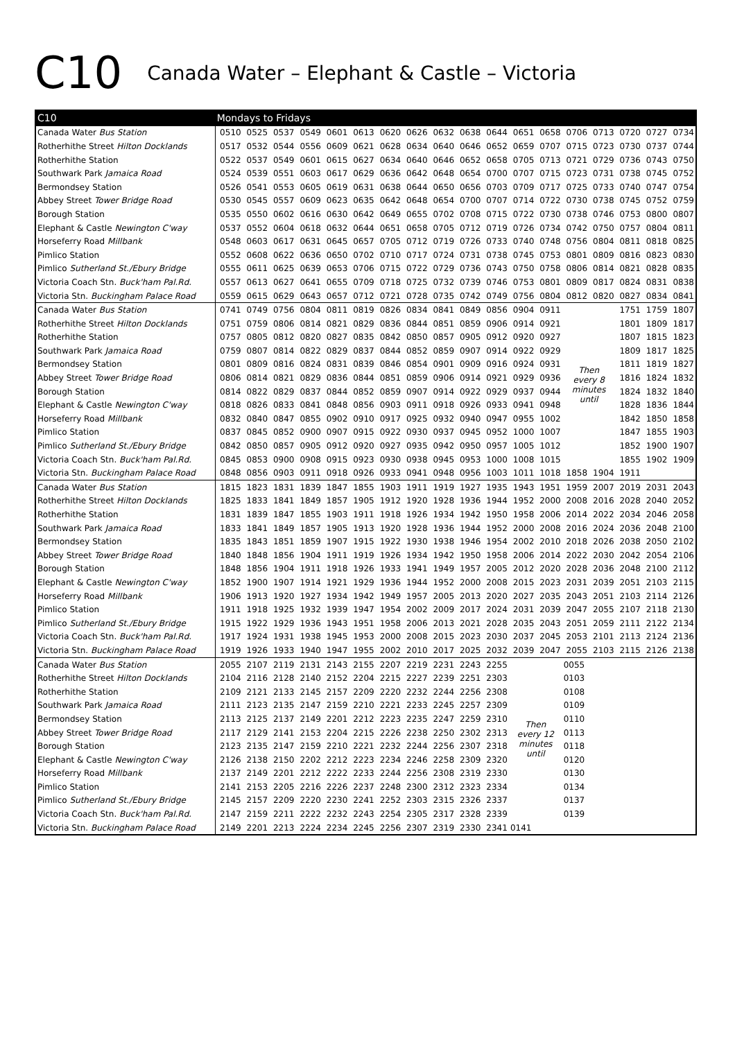C10 Canada Water – Elephant & Castle – Victoria
| C10 | Mondays to Fridays | | | | | | | | | | | | | | | | | |
| --- | --- | --- | --- | --- | --- | --- | --- | --- | --- | --- | --- | --- | --- | --- | --- | --- | --- | --- |
| Canada Water Bus Station | 0510 | 0525 | 0537 | 0549 | 0601 | 0613 | 0620 | 0626 | 0632 | 0638 | 0644 | 0651 | 0658 | 0706 | 0713 | 0720 | 0727 | 0734 |
| Rotherhithe Street Hilton Docklands | 0517 | 0532 | 0544 | 0556 | 0609 | 0621 | 0628 | 0634 | 0640 | 0646 | 0652 | 0659 | 0707 | 0715 | 0723 | 0730 | 0737 | 0744 |
| Rotherhithe Station | 0522 | 0537 | 0549 | 0601 | 0615 | 0627 | 0634 | 0640 | 0646 | 0652 | 0658 | 0705 | 0713 | 0721 | 0729 | 0736 | 0743 | 0750 |
| Southwark Park Jamaica Road | 0524 | 0539 | 0551 | 0603 | 0617 | 0629 | 0636 | 0642 | 0648 | 0654 | 0700 | 0707 | 0715 | 0723 | 0731 | 0738 | 0745 | 0752 |
| Bermondsey Station | 0526 | 0541 | 0553 | 0605 | 0619 | 0631 | 0638 | 0644 | 0650 | 0656 | 0703 | 0709 | 0717 | 0725 | 0733 | 0740 | 0747 | 0754 |
| Abbey Street Tower Bridge Road | 0530 | 0545 | 0557 | 0609 | 0623 | 0635 | 0642 | 0648 | 0654 | 0700 | 0707 | 0714 | 0722 | 0730 | 0738 | 0745 | 0752 | 0759 |
| Borough Station | 0535 | 0550 | 0602 | 0616 | 0630 | 0642 | 0649 | 0655 | 0702 | 0708 | 0715 | 0722 | 0730 | 0738 | 0746 | 0753 | 0800 | 0807 |
| Elephant & Castle Newington C'way | 0537 | 0552 | 0604 | 0618 | 0632 | 0644 | 0651 | 0658 | 0705 | 0712 | 0719 | 0726 | 0734 | 0742 | 0750 | 0757 | 0804 | 0811 |
| Horseferry Road Millbank | 0548 | 0603 | 0617 | 0631 | 0645 | 0657 | 0705 | 0712 | 0719 | 0726 | 0733 | 0740 | 0748 | 0756 | 0804 | 0811 | 0818 | 0825 |
| Pimlico Station | 0552 | 0608 | 0622 | 0636 | 0650 | 0702 | 0710 | 0717 | 0724 | 0731 | 0738 | 0745 | 0753 | 0801 | 0809 | 0816 | 0823 | 0830 |
| Pimlico Sutherland St./Ebury Bridge | 0555 | 0611 | 0625 | 0639 | 0653 | 0706 | 0715 | 0722 | 0729 | 0736 | 0743 | 0750 | 0758 | 0806 | 0814 | 0821 | 0828 | 0835 |
| Victoria Coach Stn. Buck'ham Pal.Rd. | 0557 | 0613 | 0627 | 0641 | 0655 | 0709 | 0718 | 0725 | 0732 | 0739 | 0746 | 0753 | 0801 | 0809 | 0817 | 0824 | 0831 | 0838 |
| Victoria Stn. Buckingham Palace Road | 0559 | 0615 | 0629 | 0643 | 0657 | 0712 | 0721 | 0728 | 0735 | 0742 | 0749 | 0756 | 0804 | 0812 | 0820 | 0827 | 0834 | 0841 |
| Canada Water Bus Station | 0741 | 0749 | 0756 | 0804 | 0811 | 0819 | 0826 | 0834 | 0841 | 0849 | 0856 | 0904 | 0911 | Then every 8 minutes until | | 1751 | 1759 | 1807 |
| Rotherhithe Street Hilton Docklands | 0751 | 0759 | 0806 | 0814 | 0821 | 0829 | 0836 | 0844 | 0851 | 0859 | 0906 | 0914 | 0921 | | | 1801 | 1809 | 1817 |
| Rotherhithe Station | 0757 | 0805 | 0812 | 0820 | 0827 | 0835 | 0842 | 0850 | 0857 | 0905 | 0912 | 0920 | 0927 | | | 1807 | 1815 | 1823 |
| Southwark Park Jamaica Road | 0759 | 0807 | 0814 | 0822 | 0829 | 0837 | 0844 | 0852 | 0859 | 0907 | 0914 | 0922 | 0929 | | | 1809 | 1817 | 1825 |
| Bermondsey Station | 0801 | 0809 | 0816 | 0824 | 0831 | 0839 | 0846 | 0854 | 0901 | 0909 | 0916 | 0924 | 0931 | | | 1811 | 1819 | 1827 |
| Abbey Street Tower Bridge Road | 0806 | 0814 | 0821 | 0829 | 0836 | 0844 | 0851 | 0859 | 0906 | 0914 | 0921 | 0929 | 0936 | | | 1816 | 1824 | 1832 |
| Borough Station | 0814 | 0822 | 0829 | 0837 | 0844 | 0852 | 0859 | 0907 | 0914 | 0922 | 0929 | 0937 | 0944 | | | 1824 | 1832 | 1840 |
| Elephant & Castle Newington C'way | 0818 | 0826 | 0833 | 0841 | 0848 | 0856 | 0903 | 0911 | 0918 | 0926 | 0933 | 0941 | 0948 | | | 1828 | 1836 | 1844 |
| Horseferry Road Millbank | 0832 | 0840 | 0847 | 0855 | 0902 | 0910 | 0917 | 0925 | 0932 | 0940 | 0947 | 0955 | 1002 | | | 1842 | 1850 | 1858 |
| Pimlico Station | 0837 | 0845 | 0852 | 0900 | 0907 | 0915 | 0922 | 0930 | 0937 | 0945 | 0952 | 1000 | 1007 | | | 1847 | 1855 | 1903 |
| Pimlico Sutherland St./Ebury Bridge | 0842 | 0850 | 0857 | 0905 | 0912 | 0920 | 0927 | 0935 | 0942 | 0950 | 0957 | 1005 | 1012 | | | 1852 | 1900 | 1907 |
| Victoria Coach Stn. Buck'ham Pal.Rd. | 0845 | 0853 | 0900 | 0908 | 0915 | 0923 | 0930 | 0938 | 0945 | 0953 | 1000 | 1008 | 1015 | | | 1855 | 1902 | 1909 |
| Victoria Stn. Buckingham Palace Road | 0848 | 0856 | 0903 | 0911 | 0918 | 0926 | 0933 | 0941 | 0948 | 0956 | 1003 | 1011 | 1018 | 1858 | 1904 | 1911 | | |
| Canada Water Bus Station | 1815 | 1823 | 1831 | 1839 | 1847 | 1855 | 1903 | 1911 | 1919 | 1927 | 1935 | 1943 | 1951 | 1959 | 2007 | 2019 | 2031 | 2043 |
| Rotherhithe Street Hilton Docklands | 1825 | 1833 | 1841 | 1849 | 1857 | 1905 | 1912 | 1920 | 1928 | 1936 | 1944 | 1952 | 2000 | 2008 | 2016 | 2028 | 2040 | 2052 |
| Rotherhithe Station | 1831 | 1839 | 1847 | 1855 | 1903 | 1911 | 1918 | 1926 | 1934 | 1942 | 1950 | 1958 | 2006 | 2014 | 2022 | 2034 | 2046 | 2058 |
| Southwark Park Jamaica Road | 1833 | 1841 | 1849 | 1857 | 1905 | 1913 | 1920 | 1928 | 1936 | 1944 | 1952 | 2000 | 2008 | 2016 | 2024 | 2036 | 2048 | 2100 |
| Bermondsey Station | 1835 | 1843 | 1851 | 1859 | 1907 | 1915 | 1922 | 1930 | 1938 | 1946 | 1954 | 2002 | 2010 | 2018 | 2026 | 2038 | 2050 | 2102 |
| Abbey Street Tower Bridge Road | 1840 | 1848 | 1856 | 1904 | 1911 | 1919 | 1926 | 1934 | 1942 | 1950 | 1958 | 2006 | 2014 | 2022 | 2030 | 2042 | 2054 | 2106 |
| Borough Station | 1848 | 1856 | 1904 | 1911 | 1918 | 1926 | 1933 | 1941 | 1949 | 1957 | 2005 | 2012 | 2020 | 2028 | 2036 | 2048 | 2100 | 2112 |
| Elephant & Castle Newington C'way | 1852 | 1900 | 1907 | 1914 | 1921 | 1929 | 1936 | 1944 | 1952 | 2000 | 2008 | 2015 | 2023 | 2031 | 2039 | 2051 | 2103 | 2115 |
| Horseferry Road Millbank | 1906 | 1913 | 1920 | 1927 | 1934 | 1942 | 1949 | 1957 | 2005 | 2013 | 2020 | 2027 | 2035 | 2043 | 2051 | 2103 | 2114 | 2126 |
| Pimlico Station | 1911 | 1918 | 1925 | 1932 | 1939 | 1947 | 1954 | 2002 | 2009 | 2017 | 2024 | 2031 | 2039 | 2047 | 2055 | 2107 | 2118 | 2130 |
| Pimlico Sutherland St./Ebury Bridge | 1915 | 1922 | 1929 | 1936 | 1943 | 1951 | 1958 | 2006 | 2013 | 2021 | 2028 | 2035 | 2043 | 2051 | 2059 | 2111 | 2122 | 2134 |
| Victoria Coach Stn. Buck'ham Pal.Rd. | 1917 | 1924 | 1931 | 1938 | 1945 | 1953 | 2000 | 2008 | 2015 | 2023 | 2030 | 2037 | 2045 | 2053 | 2101 | 2113 | 2124 | 2136 |
| Victoria Stn. Buckingham Palace Road | 1919 | 1926 | 1933 | 1940 | 1947 | 1955 | 2002 | 2010 | 2017 | 2025 | 2032 | 2039 | 2047 | 2055 | 2103 | 2115 | 2126 | 2138 |
| Canada Water Bus Station | 2055 | 2107 | 2119 | 2131 | 2143 | 2155 | 2207 | 2219 | 2231 | 2243 | 2255 | Then every 12 minutes until | | 0055 | | | | |
| Rotherhithe Street Hilton Docklands | 2104 | 2116 | 2128 | 2140 | 2152 | 2204 | 2215 | 2227 | 2239 | 2251 | 2303 | | | 0103 | | | | |
| Rotherhithe Station | 2109 | 2121 | 2133 | 2145 | 2157 | 2209 | 2220 | 2232 | 2244 | 2256 | 2308 | | | 0108 | | | | |
| Southwark Park Jamaica Road | 2111 | 2123 | 2135 | 2147 | 2159 | 2210 | 2221 | 2233 | 2245 | 2257 | 2309 | | | 0109 | | | | |
| Bermondsey Station | 2113 | 2125 | 2137 | 2149 | 2201 | 2212 | 2223 | 2235 | 2247 | 2259 | 2310 | | | 0110 | | | | |
| Abbey Street Tower Bridge Road | 2117 | 2129 | 2141 | 2153 | 2204 | 2215 | 2226 | 2238 | 2250 | 2302 | 2313 | | | 0113 | | | | |
| Borough Station | 2123 | 2135 | 2147 | 2159 | 2210 | 2221 | 2232 | 2244 | 2256 | 2307 | 2318 | | | 0118 | | | | |
| Elephant & Castle Newington C'way | 2126 | 2138 | 2150 | 2202 | 2212 | 2223 | 2234 | 2246 | 2258 | 2309 | 2320 | | | 0120 | | | | |
| Horseferry Road Millbank | 2137 | 2149 | 2201 | 2212 | 2222 | 2233 | 2244 | 2256 | 2308 | 2319 | 2330 | | | 0130 | | | | |
| Pimlico Station | 2141 | 2153 | 2205 | 2216 | 2226 | 2237 | 2248 | 2300 | 2312 | 2323 | 2334 | | | 0134 | | | | |
| Pimlico Sutherland St./Ebury Bridge | 2145 | 2157 | 2209 | 2220 | 2230 | 2241 | 2252 | 2303 | 2315 | 2326 | 2337 | | | 0137 | | | | |
| Victoria Coach Stn. Buck'ham Pal.Rd. | 2147 | 2159 | 2211 | 2222 | 2232 | 2243 | 2254 | 2305 | 2317 | 2328 | 2339 | | | 0139 | | | | |
| Victoria Stn. Buckingham Palace Road | 2149 | 2201 | 2213 | 2224 | 2234 | 2245 | 2256 | 2307 | 2319 | 2330 | 2341 | 0141 | | | | | | |